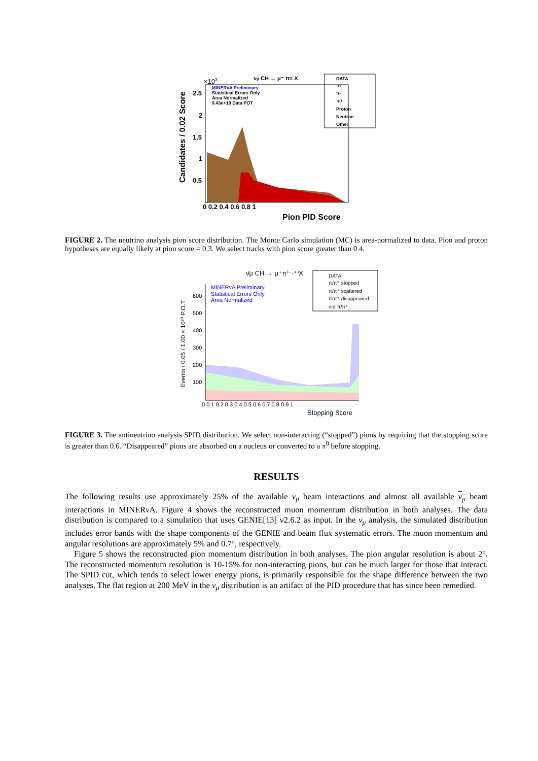Candidates / 0.02 Score
×103
νμ CH → μ⁻ π± X
MINERvA Preliminary
Statistical Errors Only
Area Normalized
9.43e+19 Data POT
2.5
2
1.5
1
0.5
0 0.2 0.4 0.6 0.8 1
DATA
π+
π-
π0
Proton
Neutron
Other
Pion PID Score
FIGURE 2. The neutrino analysis pion score distribution. The Monte Carlo simulation (MC) is area-normalized to data. Pion and proton hypotheses are equally likely at pion score = 0.3. We select tracks with pion score greater than 0.4.
Events / 0.05 / 1.00 × 10²⁰ P.O.T
ν̄μ CH → μ⁺π⁽⁻·⁺⁾X
MINERvA Preliminary
Statistical Errors Only
Area Normalized
600
500
400
300
200
100
0 0.1 0.2 0.3 0.4 0.5 0.6 0.7 0.8 0.9 1
DATA
π/π⁺ stopped
π/π⁺ scattered
π/π⁺ disappeared
not π/π⁺
Stopping Score
FIGURE 3. The antineutrino analysis SPID distribution. We select non-interacting (“stopped”) pions by requiring that the stopping score is greater than 0.6. “Disappeared” pions are absorbed on a nucleus or converted to a π<sup>0</sup> before stopping.
RESULTS
The following results use approximately 25% of the available ν<sub>μ</sub> beam interactions and almost all available ν<sub>μ</sub> beam interactions in MINERν A. Figure 4 shows the reconstructed muon momentum distribution in both analyses. The data distribution is compared to a simulation that uses GENIE[13] v2.6.2 as input. In the ν<sub>μ</sub> analysis, the simulated distribution includes error bands with the shape components of the GENIE and beam flux systematic errors. The muon momentum and angular resolutions are approximately 5% and 0.7°, respectively.
Figure 5 shows the reconstructed pion momentum distribution in both analyses. The pion angular resolution is about 2°. The reconstructed momentum resolution is 10-15% for non-interacting pions, but can be much larger for those that interact. The SPID cut, which tends to select lower energy pions, is primarily responsible for the shape difference between the two analyses. The flat region at 200 MeV in the ν<sub>μ</sub> distribution is an artifact of the PID procedure that has since been remedied.